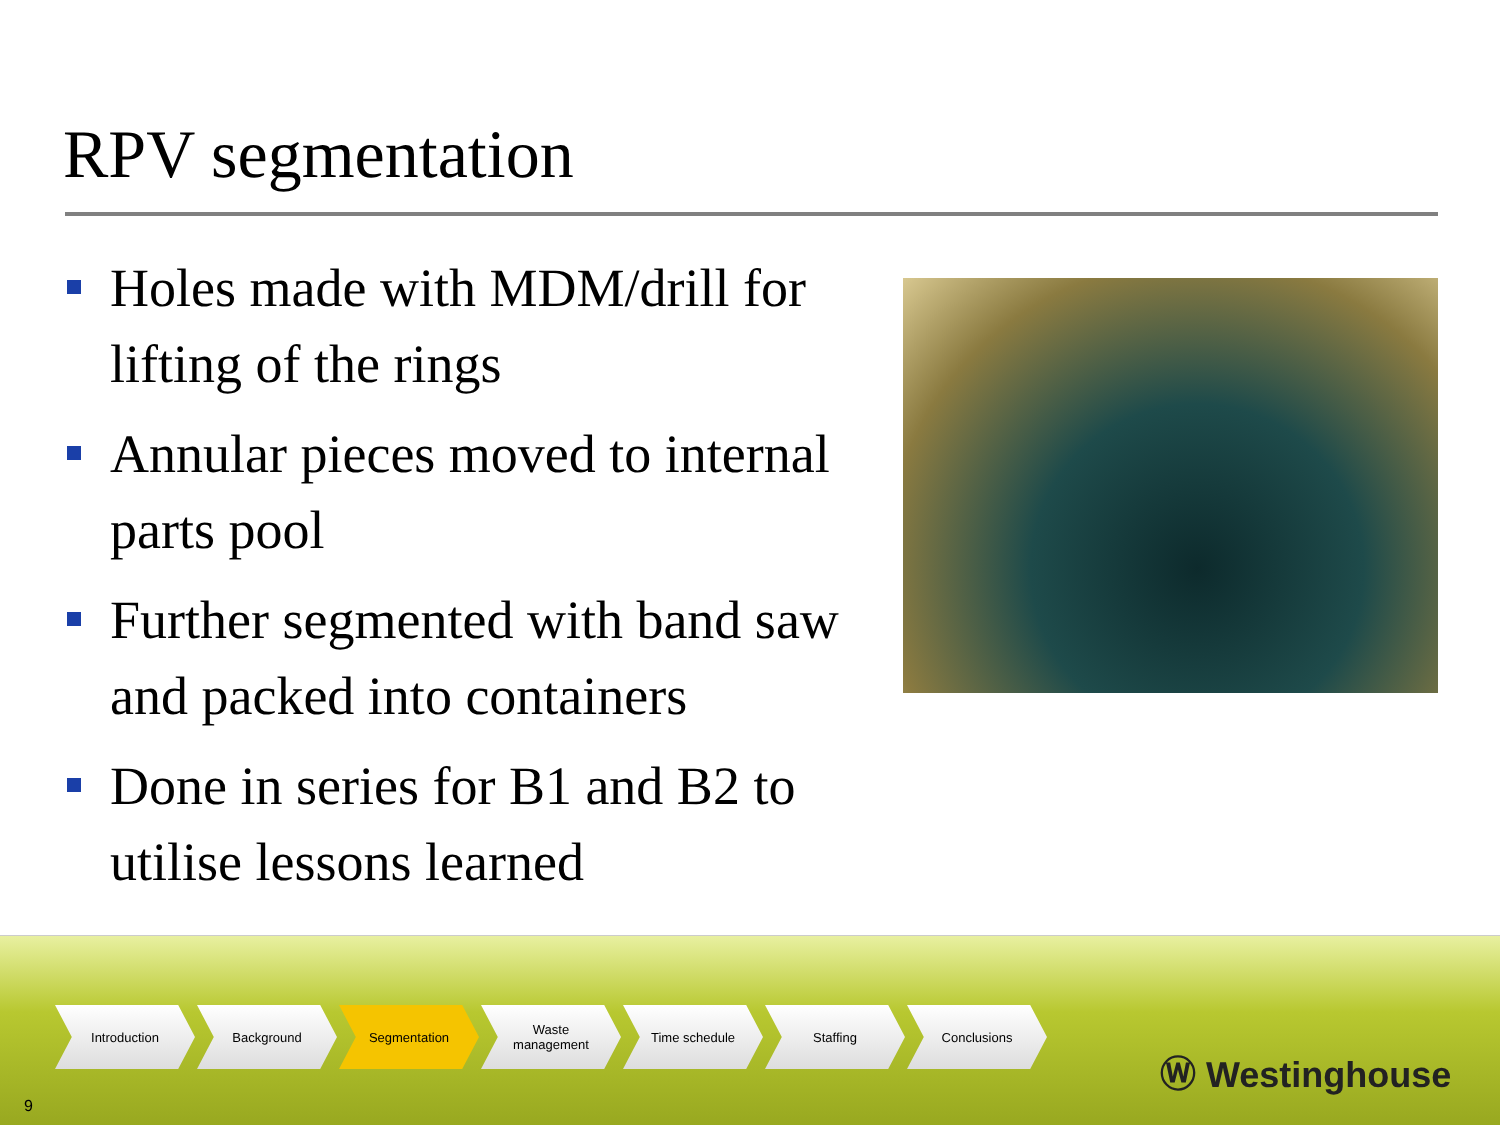RPV segmentation
Holes made with MDM/drill for lifting of the rings
Annular pieces moved to internal parts pool
Further segmented with band saw and packed into containers
Done in series for B1 and B2 to utilise lessons learned
Introduction Background Segmentation Waste
management
Time schedule Staffing Conclusions
9
Ⓦ Westinghouse